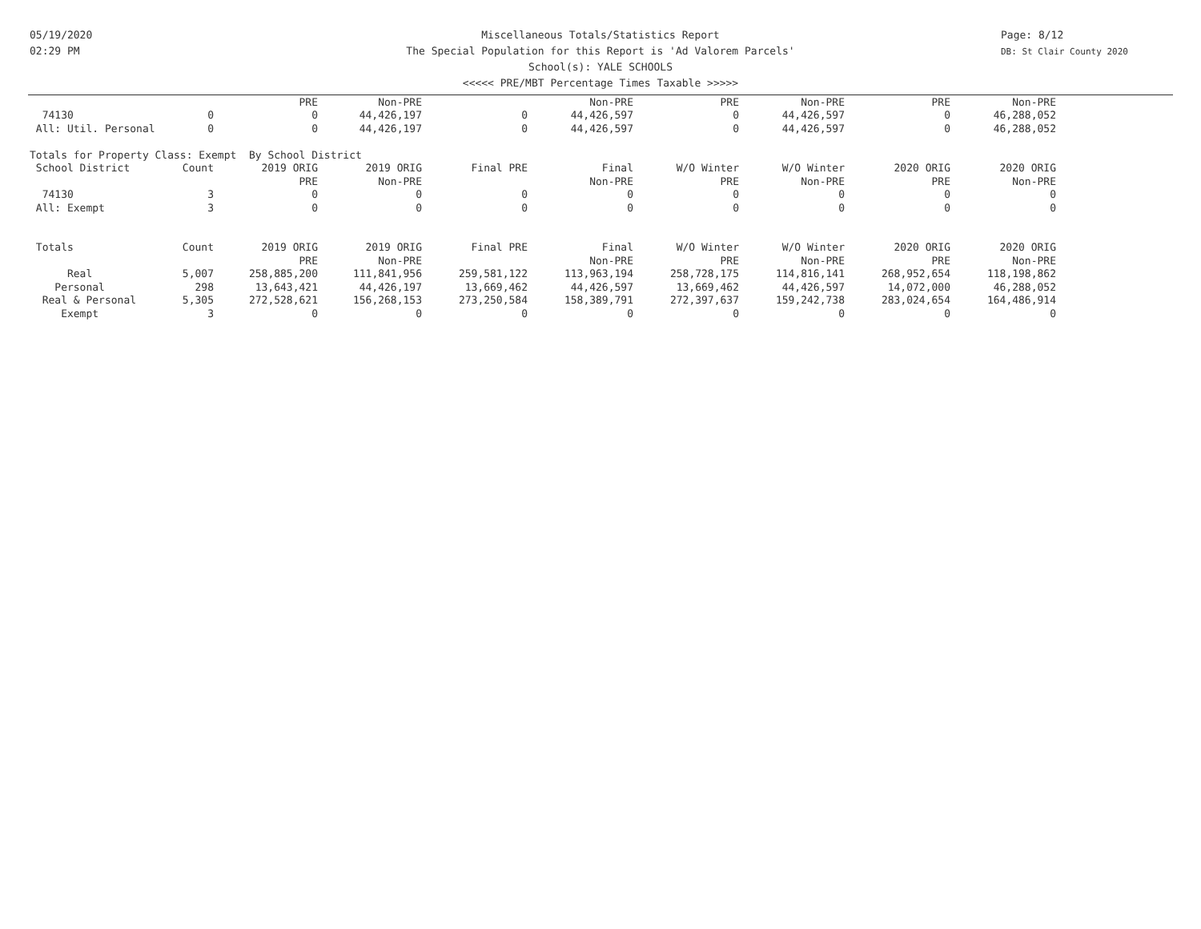05/19/2020
02:29 PM
Page: 8/12
DB: St Clair County 2020
Miscellaneous Totals/Statistics Report
The Special Population for this Report is 'Ad Valorem Parcels'
School(s): YALE SCHOOLS
<<<<< PRE/MBT Percentage Times Taxable >>>>>
| | | PRE | Non-PRE | | Non-PRE | PRE | Non-PRE | PRE | Non-PRE |
| 74130 | 0 | 0 | 44,426,197 | 0 | 44,426,597 | 0 | 44,426,597 | 0 | 46,288,052 |
| All: Util. Personal | 0 | 0 | 44,426,197 | 0 | 44,426,597 | 0 | 44,426,597 | 0 | 46,288,052 |
| Totals for Property Class: Exempt By School District | | | | | | | | | |
| School District | Count | 2019 ORIG | 2019 ORIG | Final PRE | Final | W/O Winter | W/O Winter | 2020 ORIG | 2020 ORIG |
| | | PRE | Non-PRE | | Non-PRE | PRE | Non-PRE | PRE | Non-PRE |
| 74130 | 3 | 0 | 0 | 0 | 0 | 0 | 0 | 0 | 0 |
| All: Exempt | 3 | 0 | 0 | 0 | 0 | 0 | 0 | 0 | 0 |
| Totals | Count | 2019 ORIG | 2019 ORIG | Final PRE | Final | W/O Winter | W/O Winter | 2020 ORIG | 2020 ORIG |
| | | PRE | Non-PRE | | Non-PRE | PRE | Non-PRE | PRE | Non-PRE |
| Real | 5,007 | 258,885,200 | 111,841,956 | 259,581,122 | 113,963,194 | 258,728,175 | 114,816,141 | 268,952,654 | 118,198,862 |
| Personal | 298 | 13,643,421 | 44,426,197 | 13,669,462 | 44,426,597 | 13,669,462 | 44,426,597 | 14,072,000 | 46,288,052 |
| Real & Personal | 5,305 | 272,528,621 | 156,268,153 | 273,250,584 | 158,389,791 | 272,397,637 | 159,242,738 | 283,024,654 | 164,486,914 |
| Exempt | 3 | 0 | 0 | 0 | 0 | 0 | 0 | 0 | 0 |